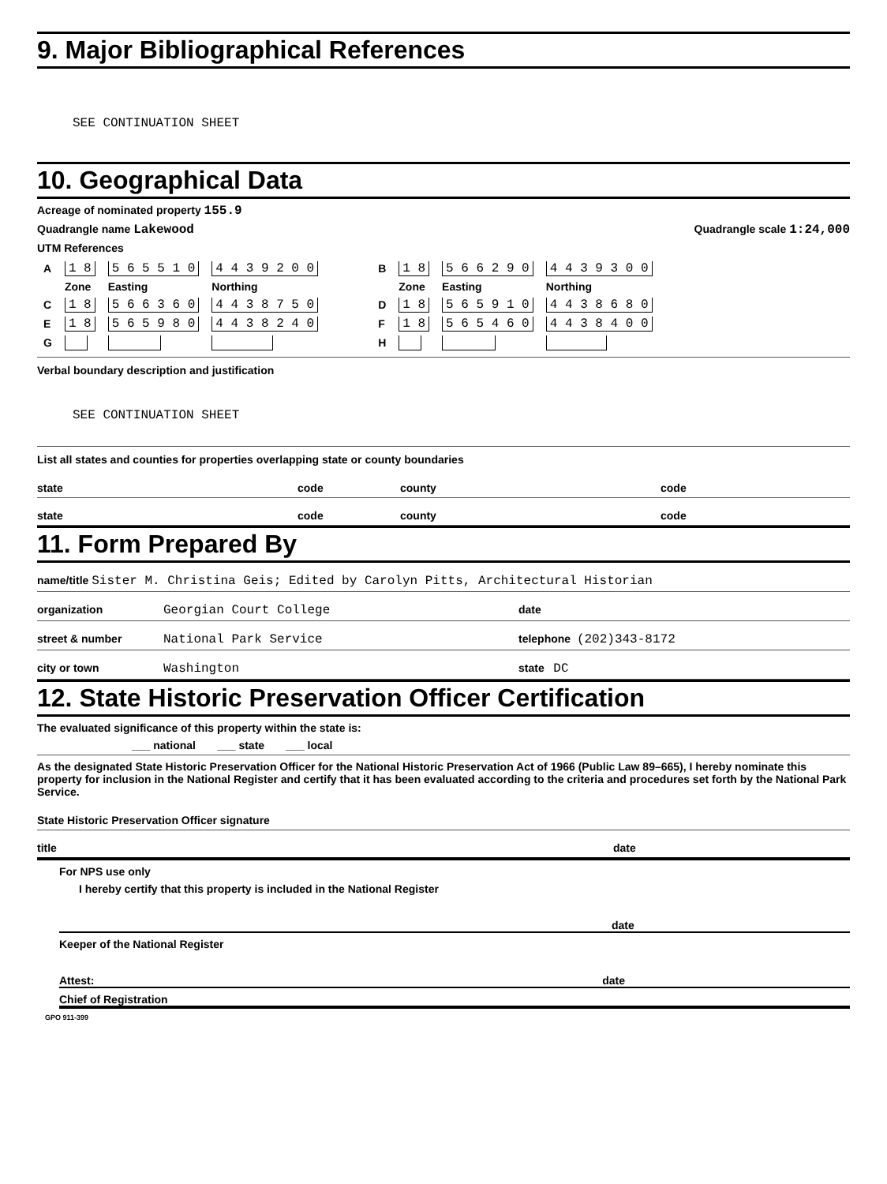9. Major Bibliographical References
SEE CONTINUATION SHEET
10. Geographical Data
Acreage of nominated property 155.9
Quadrangle name Lakewood Quadrangle scale 1:24,000
UTM References
| A | 1 8 | 5 6 5 5 1 0 | 4 4 3 9 2 0 0 |
| | Zone | Easting | Northing |
| C | 1 8 | 5 6 6 3 6 0 | 4 4 3 8 7 5 0 |
| E | 1 8 | 5 6 5 9 8 0 | 4 4 3 8 2 4 0 |
| G | | | |
| B | 1 8 | 5 6 6 2 9 0 | 4 4 3 9 3 0 0 |
| | Zone | Easting | Northing |
| D | 1 8 | 5 6 5 9 1 0 | 4 4 3 8 6 8 0 |
| F | 1 8 | 5 6 5 4 6 0 | 4 4 3 8 4 0 0 |
| H | | | |
Verbal boundary description and justification
SEE CONTINUATION SHEET
List all states and counties for properties overlapping state or county boundaries
state code county code
state code county code
11. Form Prepared By
name/title Sister M. Christina Geis; Edited by Carolyn Pitts, Architectural Historian
organization Georgian Court College date
street & number National Park Service telephone (202)343-8172
city or town Washington state DC
12. State Historic Preservation Officer Certification
The evaluated significance of this property within the state is:
___ national ___ state ___ local
As the designated State Historic Preservation Officer for the National Historic Preservation Act of 1966 (Public Law 89–665), I hereby nominate this property for inclusion in the National Register and certify that it has been evaluated according to the criteria and procedures set forth by the National Park Service.
State Historic Preservation Officer signature
title date
For NPS use only
I hereby certify that this property is included in the National Register
date
Keeper of the National Register
Attest: date
Chief of Registration
GPO 911-399